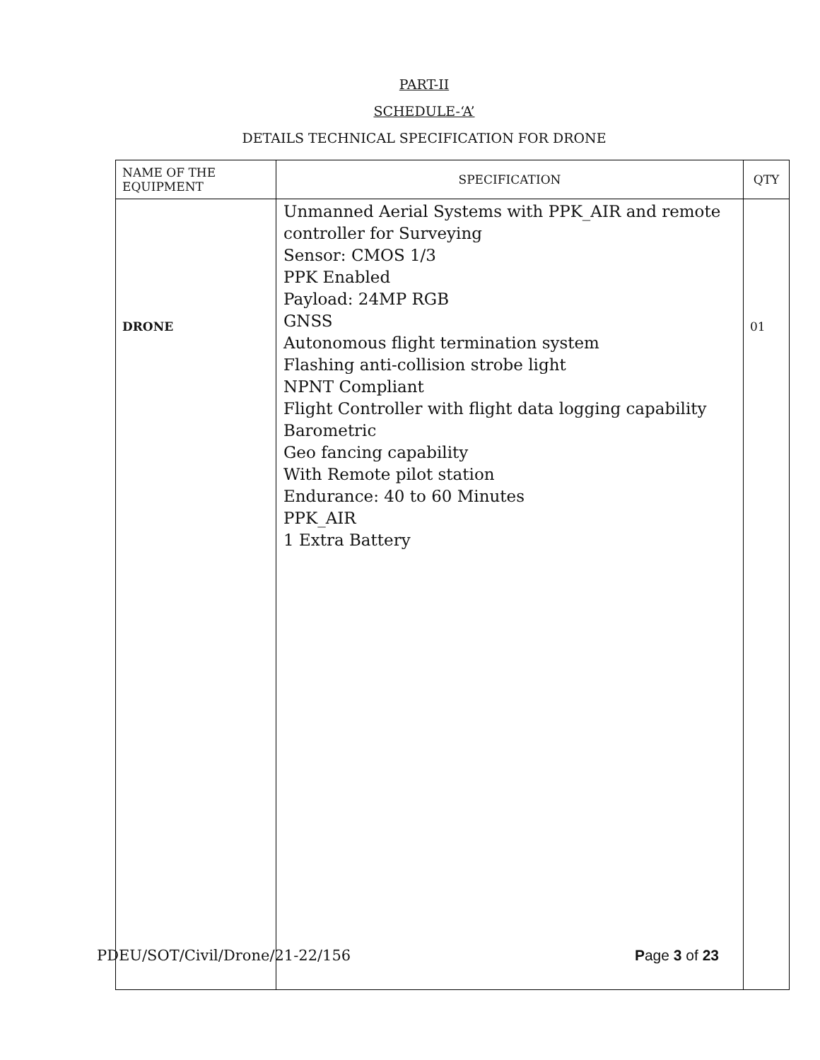PART-II
SCHEDULE-‘A’
DETAILS TECHNICAL SPECIFICATION FOR DRONE
| NAME OF THE EQUIPMENT | SPECIFICATION | QTY |
| DRONE | Unmanned Aerial Systems with PPK_AIR and remote controller for Surveying Sensor: CMOS 1/3 PPK Enabled Payload: 24MP RGB GNSS Autonomous flight termination system Flashing anti-collision strobe light NPNT Compliant Flight Controller with flight data logging capability Barometric Geo fancing capability With Remote pilot station Endurance: 40 to 60 Minutes PPK_AIR 1 Extra Battery | 01 |
PDEU/SOT/Civil/Drone/21-22/156 Page 3 of 23